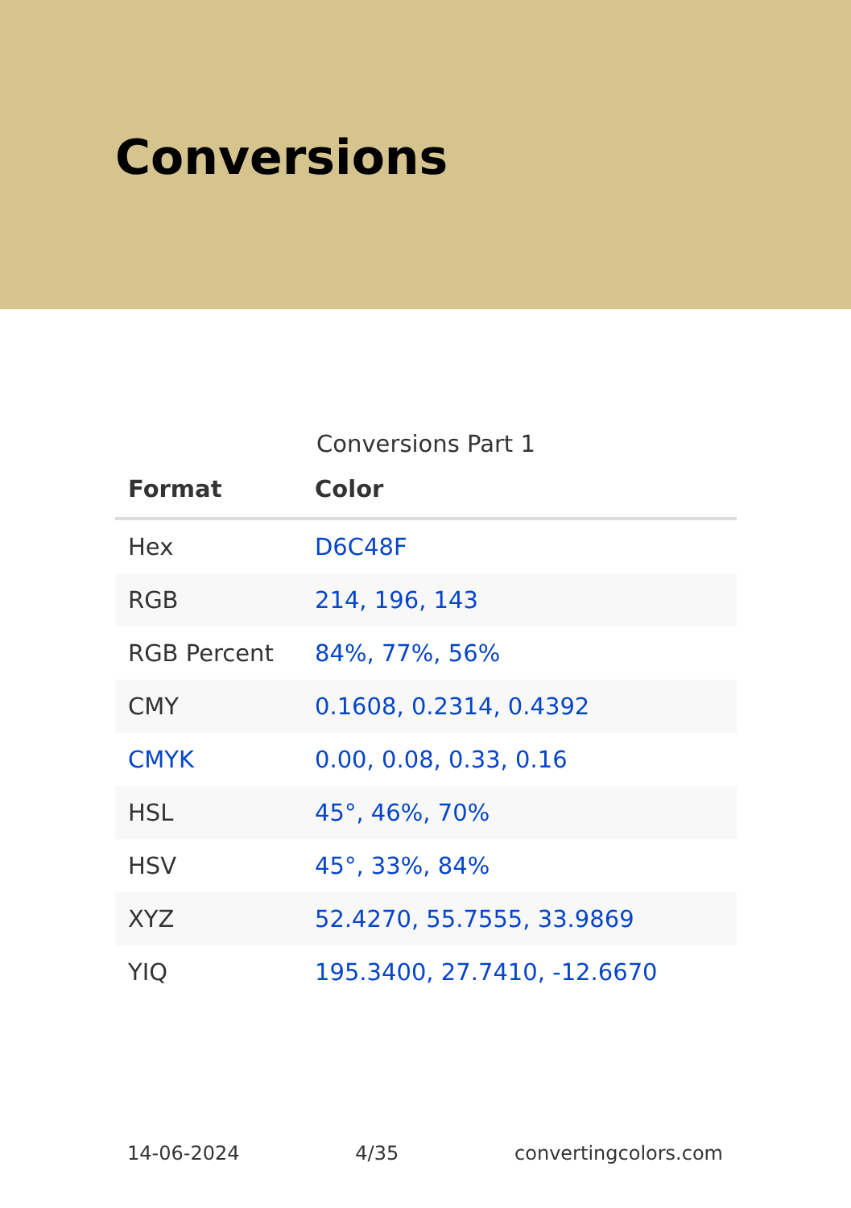Conversions
Conversions Part 1
| Format | Color |
| --- | --- |
| Hex | D6C48F |
| RGB | 214, 196, 143 |
| RGB Percent | 84%, 77%, 56% |
| CMY | 0.1608, 0.2314, 0.4392 |
| CMYK | 0.00, 0.08, 0.33, 0.16 |
| HSL | 45°, 46%, 70% |
| HSV | 45°, 33%, 84% |
| XYZ | 52.4270, 55.7555, 33.9869 |
| YIQ | 195.3400, 27.7410, -12.6670 |
14-06-2024 4/35 convertingcolors.com